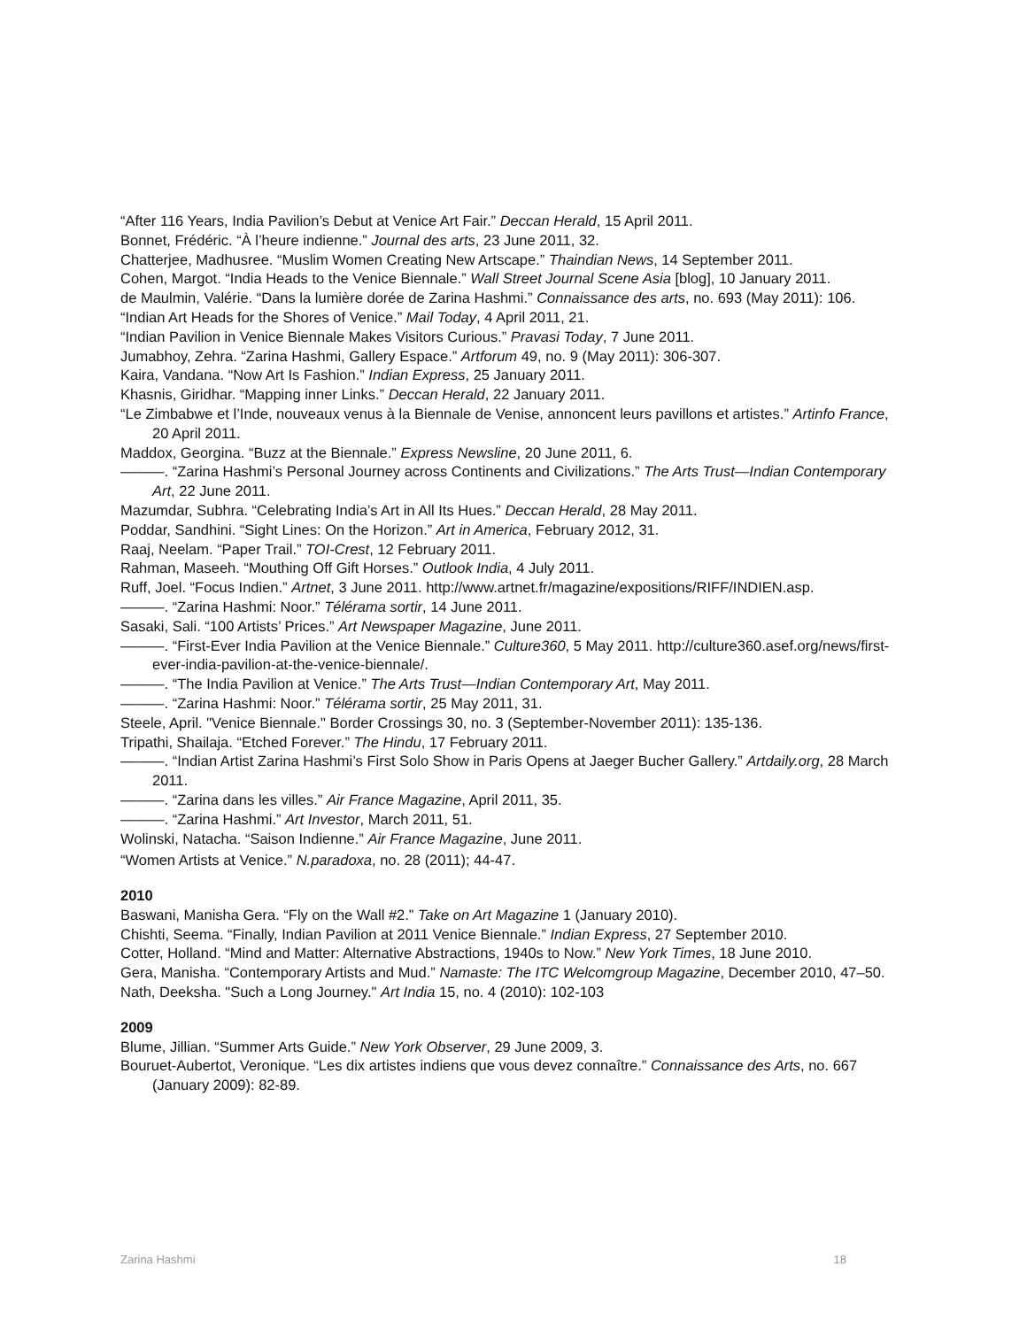“After 116 Years, India Pavilion’s Debut at Venice Art Fair.” Deccan Herald, 15 April 2011.
Bonnet, Frédéric. “À l’heure indienne.” Journal des arts, 23 June 2011, 32.
Chatterjee, Madhusree. “Muslim Women Creating New Artscape.” Thaindian News, 14 September 2011.
Cohen, Margot. “India Heads to the Venice Biennale.” Wall Street Journal Scene Asia [blog], 10 January 2011.
de Maulmin, Valérie. “Dans la lumière dorée de Zarina Hashmi.” Connaissance des arts, no. 693 (May 2011): 106.
“Indian Art Heads for the Shores of Venice.” Mail Today, 4 April 2011, 21.
“Indian Pavilion in Venice Biennale Makes Visitors Curious.” Pravasi Today, 7 June 2011.
Jumabhoy, Zehra. “Zarina Hashmi, Gallery Espace.” Artforum 49, no. 9 (May 2011): 306-307.
Kaira, Vandana. “Now Art Is Fashion.” Indian Express, 25 January 2011.
Khasnis, Giridhar. “Mapping inner Links.” Deccan Herald, 22 January 2011.
“Le Zimbabwe et l’Inde, nouveaux venus à la Biennale de Venise, annoncent leurs pavillons et artistes.” Artinfo France, 20 April 2011.
Maddox, Georgina. “Buzz at the Biennale.” Express Newsline, 20 June 2011, 6.
———. “Zarina Hashmi’s Personal Journey across Continents and Civilizations.” The Arts Trust—Indian Contemporary Art, 22 June 2011.
Mazumdar, Subhra. “Celebrating India’s Art in All Its Hues.” Deccan Herald, 28 May 2011.
Poddar, Sandhini. “Sight Lines: On the Horizon.” Art in America, February 2012, 31.
Raaj, Neelam. “Paper Trail.” TOI-Crest, 12 February 2011.
Rahman, Maseeh. “Mouthing Off Gift Horses.” Outlook India, 4 July 2011.
Ruff, Joel. “Focus Indien.” Artnet, 3 June 2011. http://www.artnet.fr/magazine/expositions/RIFF/INDIEN.asp.
———. “Zarina Hashmi: Noor.” Télérama sortir, 14 June 2011.
Sasaki, Sali. “100 Artists’ Prices.” Art Newspaper Magazine, June 2011.
———. “First-Ever India Pavilion at the Venice Biennale.” Culture360, 5 May 2011. http://culture360.asef.org/news/first-ever-india-pavilion-at-the-venice-biennale/.
———. “The India Pavilion at Venice.” The Arts Trust—Indian Contemporary Art, May 2011.
———. “Zarina Hashmi: Noor.” Télérama sortir, 25 May 2011, 31.
Steele, April. "Venice Biennale." Border Crossings 30, no. 3 (September-November 2011): 135-136.
Tripathi, Shailaja. “Etched Forever.” The Hindu, 17 February 2011.
———. “Indian Artist Zarina Hashmi’s First Solo Show in Paris Opens at Jaeger Bucher Gallery.” Artdaily.org, 28 March 2011.
———. “Zarina dans les villes.” Air France Magazine, April 2011, 35.
———. “Zarina Hashmi.” Art Investor, March 2011, 51.
Wolinski, Natacha. “Saison Indienne.” Air France Magazine, June 2011.
“Women Artists at Venice.” N.paradoxa, no. 28 (2011); 44-47.
2010
Baswani, Manisha Gera. “Fly on the Wall #2.” Take on Art Magazine 1 (January 2010).
Chishti, Seema. “Finally, Indian Pavilion at 2011 Venice Biennale.” Indian Express, 27 September 2010.
Cotter, Holland. “Mind and Matter: Alternative Abstractions, 1940s to Now.” New York Times, 18 June 2010.
Gera, Manisha. “Contemporary Artists and Mud.” Namaste: The ITC Welcomgroup Magazine, December 2010, 47–50.
Nath, Deeksha. "Such a Long Journey." Art India 15, no. 4 (2010): 102-103
2009
Blume, Jillian. “Summer Arts Guide.” New York Observer, 29 June 2009, 3.
Bouruet-Aubertot, Veronique. “Les dix artistes indiens que vous devez connaître.” Connaissance des Arts, no. 667 (January 2009): 82-89.
Zarina Hashmi 18